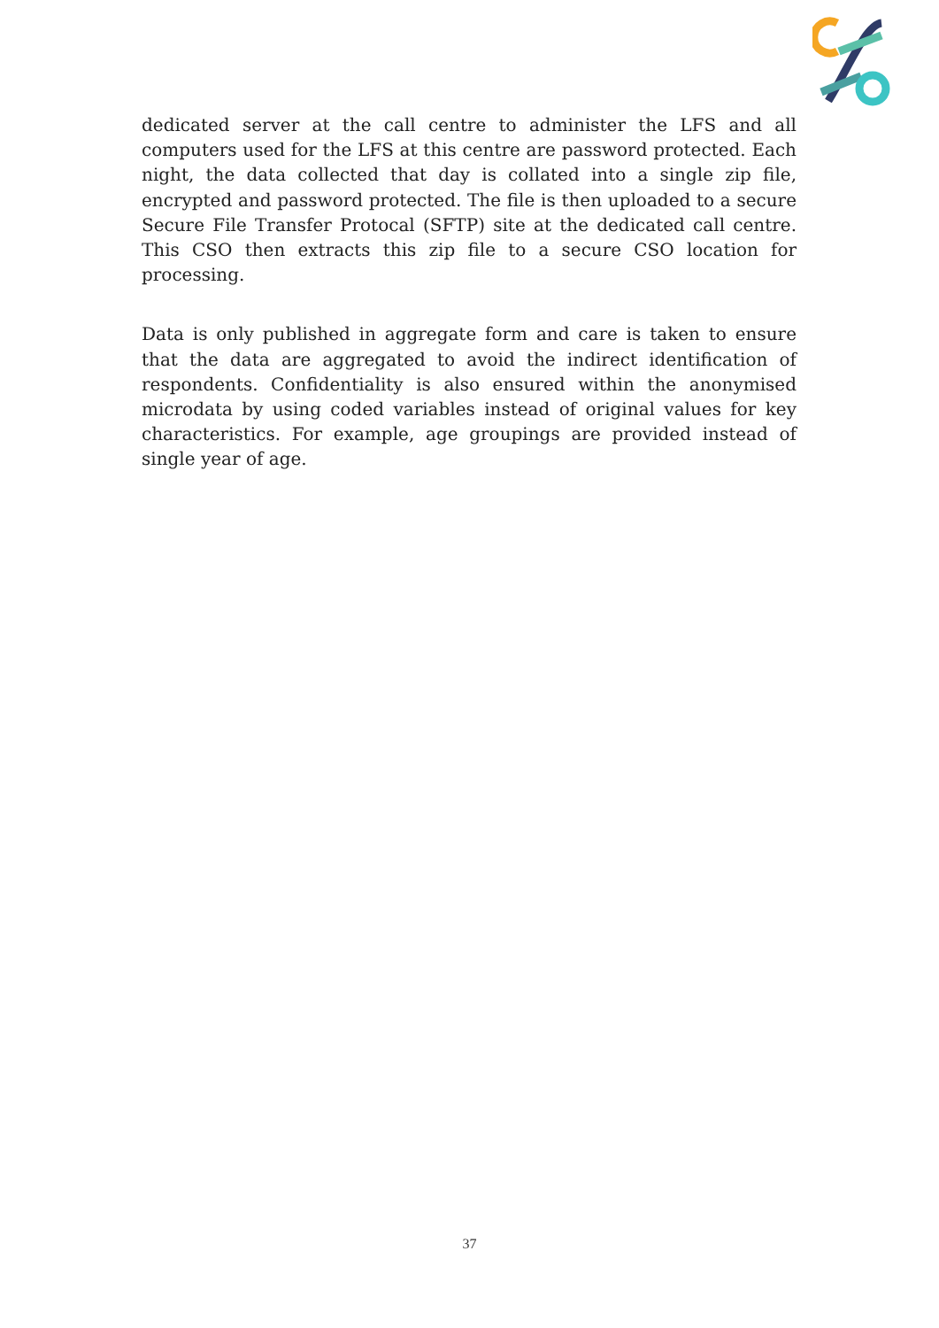dedicated server at the call centre to administer the LFS and all computers used for the LFS at this centre are password protected. Each night, the data collected that day is collated into a single zip file, encrypted and password protected. The file is then uploaded to a secure Secure File Transfer Protocal (SFTP) site at the dedicated call centre. This CSO then extracts this zip file to a secure CSO location for processing.
Data is only published in aggregate form and care is taken to ensure that the data are aggregated to avoid the indirect identification of respondents. Confidentiality is also ensured within the anonymised microdata by using coded variables instead of original values for key characteristics. For example, age groupings are provided instead of single year of age.
37